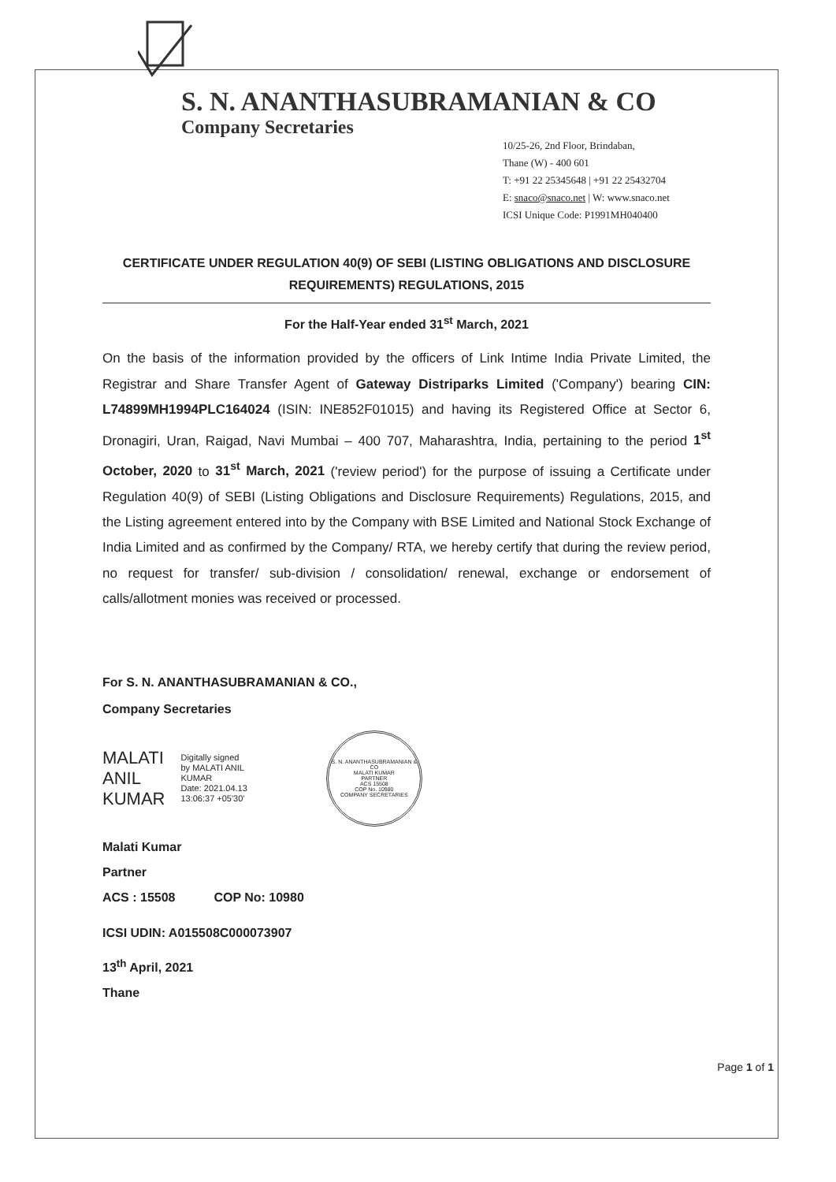S. N. ANANTHASUBRAMANIAN & CO
Company Secretaries
10/25-26, 2nd Floor, Brindaban,
Thane (W) - 400 601
T: +91 22 25345648 | +91 22 25432704
E: snaco@snaco.net | W: www.snaco.net
ICSI Unique Code: P1991MH040400
CERTIFICATE UNDER REGULATION 40(9) OF SEBI (LISTING OBLIGATIONS AND DISCLOSURE REQUIREMENTS) REGULATIONS, 2015
For the Half-Year ended 31<sup>st</sup> March, 2021
On the basis of the information provided by the officers of Link Intime India Private Limited, the Registrar and Share Transfer Agent of Gateway Distriparks Limited ('Company') bearing CIN: L74899MH1994PLC164024 (ISIN: INE852F01015) and having its Registered Office at Sector 6, Dronagiri, Uran, Raigad, Navi Mumbai – 400 707, Maharashtra, India, pertaining to the period 1<sup>st</sup> October, 2020 to 31<sup>st</sup> March, 2021 ('review period') for the purpose of issuing a Certificate under Regulation 40(9) of SEBI (Listing Obligations and Disclosure Requirements) Regulations, 2015, and the Listing agreement entered into by the Company with BSE Limited and National Stock Exchange of India Limited and as confirmed by the Company/ RTA, we hereby certify that during the review period, no request for transfer/ sub-division / consolidation/ renewal, exchange or endorsement of calls/allotment monies was received or processed.
For S. N. ANANTHASUBRAMANIAN & CO.,
Company Secretaries
MALATI
ANIL
KUMAR
Digitally signed
by MALATI ANIL
KUMAR
Date: 2021.04.13
13:06:37 +05'30'
S. N. ANANTHASUBRAMANIAN & CO
MALATI KUMAR
PARTNER
ACS 15508
COP No. 10980
COMPANY SECRETARIES
Malati Kumar
Partner
ACS : 15508 COP No: 10980
ICSI UDIN: A015508C000073907
13<sup>th</sup> April, 2021
Thane
Page 1 of 1